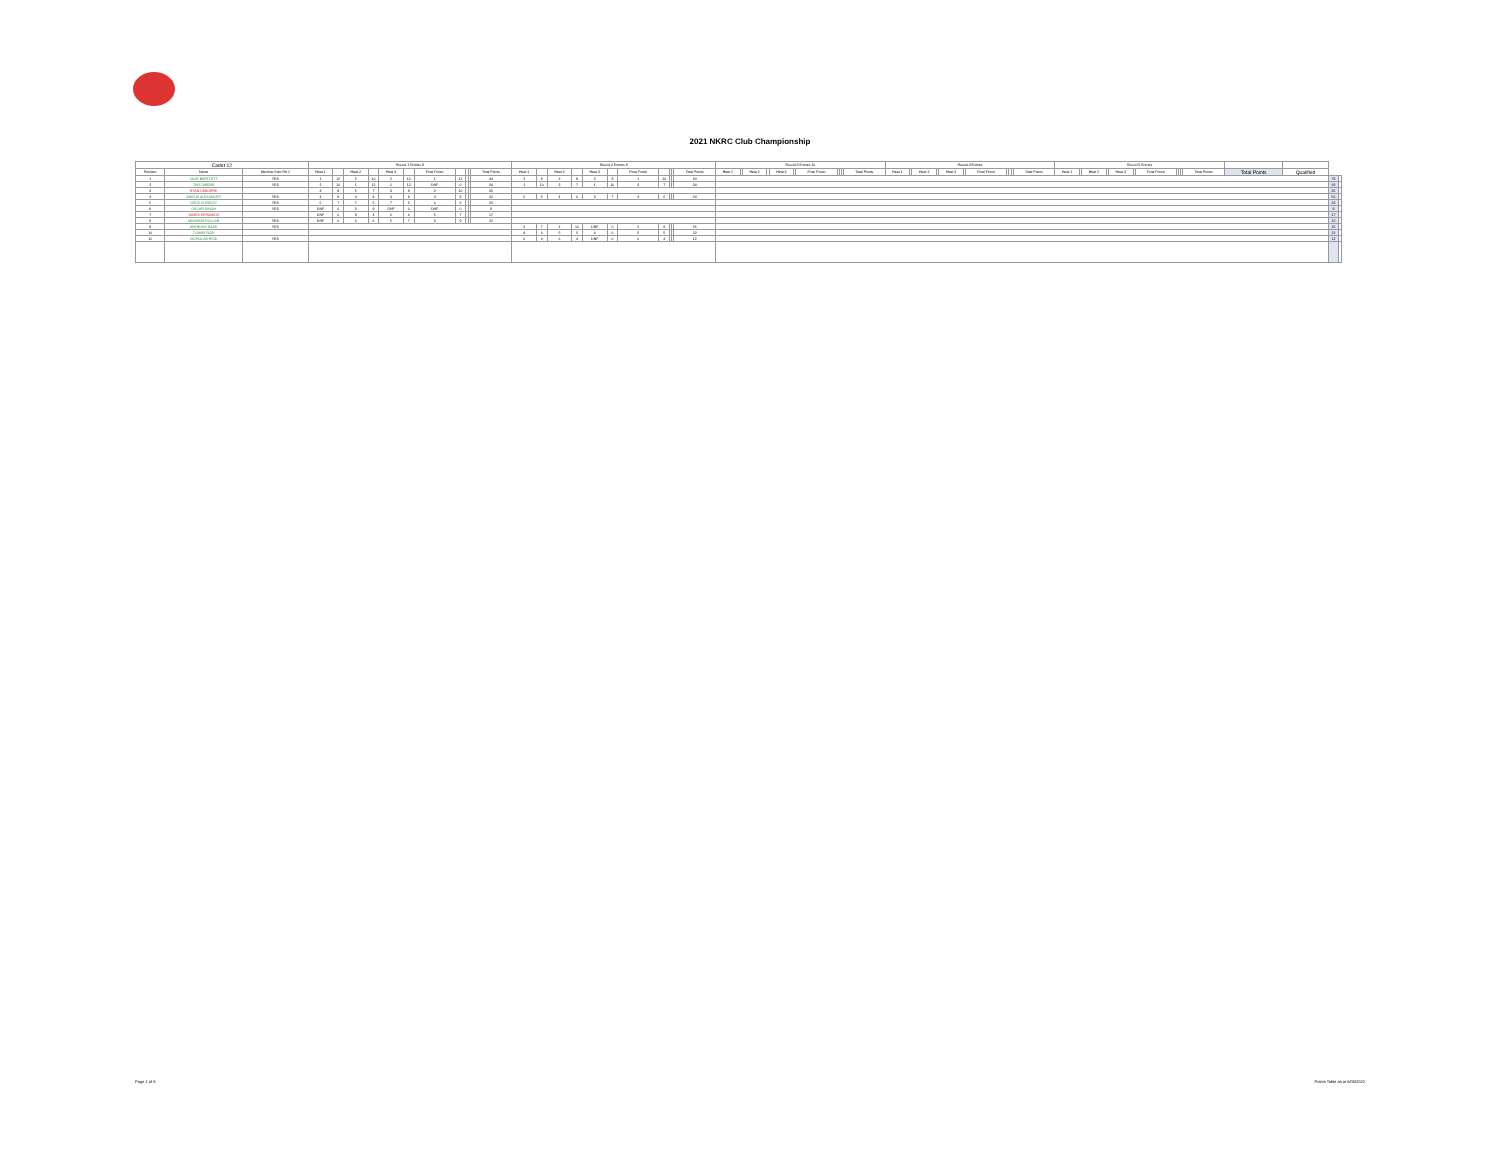2021 NKRC Club Championship
| Cadet 12 | | | Round 1 Entries 8 | | | | | | | | | | | Round 2 Entries 8 | | | | | | | | | | | Round 3 Entries 10 | | | | | | | | | | | Round 4 Entries | | | | | | | | | | | Round 5 Entries | | | | | | | | | | | | | | |
| --- | --- | --- | --- | --- | --- | --- | --- | --- | --- | --- | --- | --- | --- | --- | --- | --- | --- | --- | --- | --- | --- | --- | --- | --- | --- | --- | --- | --- | --- | --- | --- | --- | --- | --- | --- | --- | --- | --- | --- | --- | --- | --- | --- | --- | --- | --- | --- | --- | --- | --- | --- | --- | --- | --- | --- | --- | --- | --- | --- | --- | --- |
| Position | Name | Member from Rd 1 | Heat 1 | | Heat 2 | | Heat 3 | | Final Finish | | | | Total Points | Heat 1 | | Heat 2 | | Heat 3 | | Final Finish | | | | Total Points | Heat 1 | | Heat 2 | | Heat 3 | | Final Finish | | | | Total Points | Heat 1 | | Heat 2 | | Heat 3 | | Final Finish | | | | Total Points | Heat 1 | | Heat 2 | | Heat 3 | | Final Finish | | | | Total Points | Total Points | Qualified | | |
| 1 | JACK BARTLETT | YES | 1 | 12 | 2 | 10 | 2 | 10 | 1 | 12 | | | 44 | 2 | 8 | 2 | 8 | 2 | 8 | 1 | 10 | | | 34 | | | | | | | | | | | | | | | | | | | | | | | | | | | | | | | | | | | | 78 | |
| 2 | TAYI OWENS | YES | 2 | 10 | 1 | 12 | 1 | 12 | DNF | 0 | | | 34 | 1 | 10 | 3 | 7 | 1 | 10 | 3 | 7 | | | 34 | | | | | | | | | | | | | | | | | | | | | | | | | | | | | | | | | | | | 68 | |
| 3 | RYAN DEBORRE | | 3 | 9 | 5 | 7 | 3 | 9 | 2 | 10 | | | 35 | | | | | | | | | | | | | | | | | | | | | | | | | | | | | | | | | | | | | | | | | | | | | | | 35 | |
| 4 | AMELIA ALEXANDER | YES | 4 | 8 | 4 | 8 | 4 | 8 | 4 | 8 | | | 32 | 5 | 5 | 4 | 6 | 3 | 7 | 4 | 6 | | | 24 | | | | | | | | | | | | | | | | | | | | | | | | | | | | | | | | | | | | 56 | |
| 5 | CRUZ CLEMLEY | YES | 5 | 7 | 7 | 5 | 7 | 5 | 6 | 6 | | | 23 | | | | | | | | | | | | | | | | | | | | | | | | | | | | | | | | | | | | | | | | | | | | | | | 23 | |
| 6 | OSCAR SINGH | YES | DNF | 0 | 3 | 9 | DNF | 0 | DNF | 0 | | | 9 | | | | | | | | | | | | | | | | | | | | | | | | | | | | | | | | | | | | | | | | | | | | | | | 9 | |
| 7 | JAMES KERAMIDS | | DNF | 0 | 8 | 4 | 6 | 6 | 5 | 7 | | | 17 | | | | | | | | | | | | | | | | | | | | | | | | | | | | | | | | | | | | | | | | | | | | | | | 17 | |
| 8 | MAXIMUS ROLLAN | YES | DNF | 0 | 6 | 6 | 5 | 7 | 3 | 9 | | | 22 | | | | | | | | | | | | | | | | | | | | | | | | | | | | | | | | | | | | | | | | | | | | | | | 22 | |
| 9 | ANTHONY SAAD | YES | | | | | | | | | | | | 3 | 7 | 1 | 10 | DNF | 0 | 2 | 8 | | | 25 | | | | | | | | | | | | | | | | | | | | | | | | | | | | | | | | | | | | 25 | |
| 10 | TOMMY RIZK | | | | | | | | | | | | | 4 | 6 | 5 | 5 | 4 | 6 | 5 | 5 | | | 22 | | | | | | | | | | | | | | | | | | | | | | | | | | | | | | | | | | | | 22 | |
| 11 | NICHOLAS REID | YES | | | | | | | | | | | | 6 | 4 | 6 | 4 | DNF | 0 | 6 | 4 | | | 12 | | | | | | | | | | | | | | | | | | | | | | | | | | | | | | | | | | | | 12 | |
Page 1 of 8 Points Table as at 6/05/2022